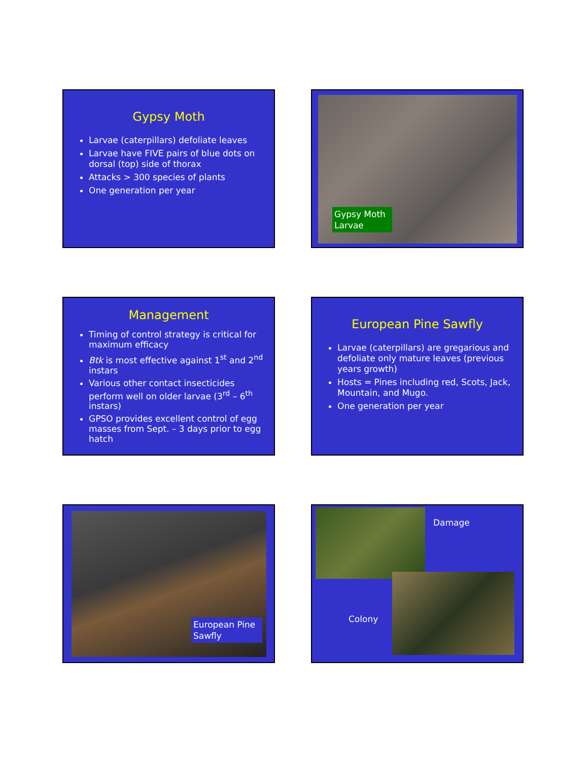Gypsy Moth
Larvae (caterpillars) defoliate leaves
Larvae have FIVE pairs of blue dots on dorsal (top) side of thorax
Attacks > 300 species of plants
One generation per year
Gypsy Moth Larvae
Management
Timing of control strategy is critical for maximum efficacy
Btk is most effective against 1<sup>st</sup> and 2<sup>nd</sup> instars
Various other contact insecticides perform well on older larvae (3<sup>rd</sup> – 6<sup>th</sup> instars)
GPSO provides excellent control of egg masses from Sept. – 3 days prior to egg hatch
European Pine Sawfly
Larvae (caterpillars) are gregarious and defoliate only mature leaves (previous years growth)
Hosts = Pines including red, Scots, Jack, Mountain, and Mugo.
One generation per year
European Pine Sawfly
Damage
Colony